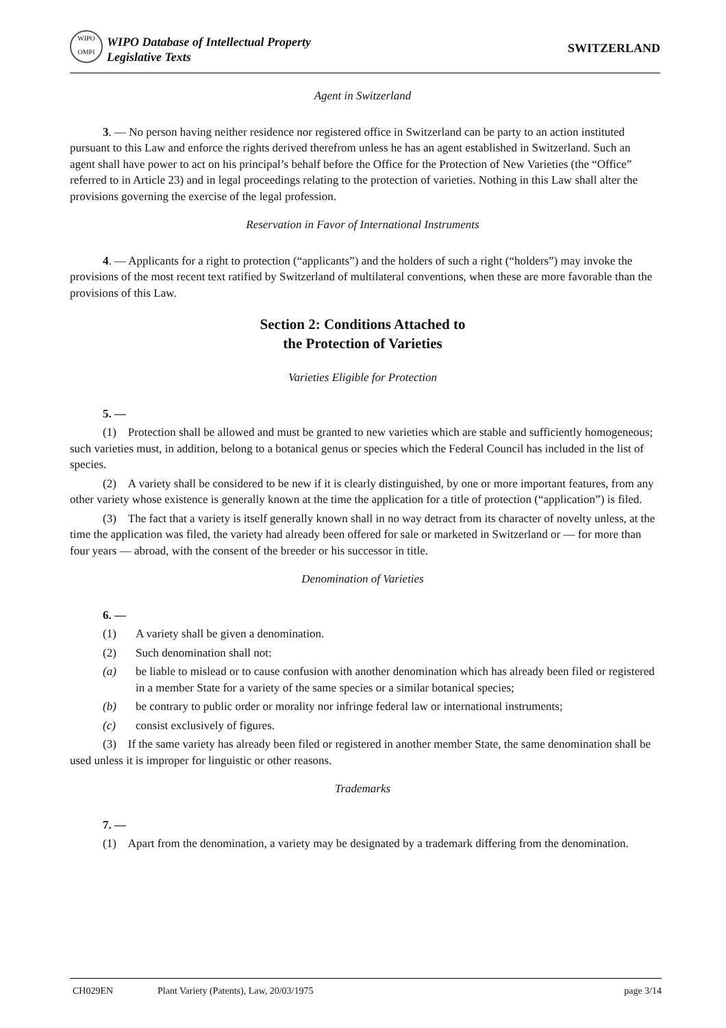WIPO OMPI
WIPO Database of Intellectual Property
Legislative Texts
SWITZERLAND
Agent in Switzerland
3. — No person having neither residence nor registered office in Switzerland can be party to an action instituted pursuant to this Law and enforce the rights derived therefrom unless he has an agent established in Switzerland. Such an agent shall have power to act on his principal’s behalf before the Office for the Protection of New Varieties (the “Office” referred to in Article 23) and in legal proceedings relating to the protection of varieties. Nothing in this Law shall alter the provisions governing the exercise of the legal profession.
Reservation in Favor of International Instruments
4. — Applicants for a right to protection (“applicants”) and the holders of such a right (“holders”) may invoke the provisions of the most recent text ratified by Switzerland of multilateral conventions, when these are more favorable than the provisions of this Law.
Section 2: Conditions Attached to
the Protection of Varieties
Varieties Eligible for Protection
5. —
(1) Protection shall be allowed and must be granted to new varieties which are stable and sufficiently homogeneous; such varieties must, in addition, belong to a botanical genus or species which the Federal Council has included in the list of species.
(2) A variety shall be considered to be new if it is clearly distinguished, by one or more important features, from any other variety whose existence is generally known at the time the application for a title of protection (“application”) is filed.
(3) The fact that a variety is itself generally known shall in no way detract from its character of novelty unless, at the time the application was filed, the variety had already been offered for sale or marketed in Switzerland or — for more than four years — abroad, with the consent of the breeder or his successor in title.
Denomination of Varieties
6. —
(1) A variety shall be given a denomination.
(2) Such denomination shall not:
(a) be liable to mislead or to cause confusion with another denomination which has already been filed or registered in a member State for a variety of the same species or a similar botanical species;
(b) be contrary to public order or morality nor infringe federal law or international instruments;
(c) consist exclusively of figures.
(3) If the same variety has already been filed or registered in another member State, the same denomination shall be used unless it is improper for linguistic or other reasons.
Trademarks
7. —
(1) Apart from the denomination, a variety may be designated by a trademark differing from the denomination.
CH029EN Plant Variety (Patents), Law, 20/03/1975 page 3/14